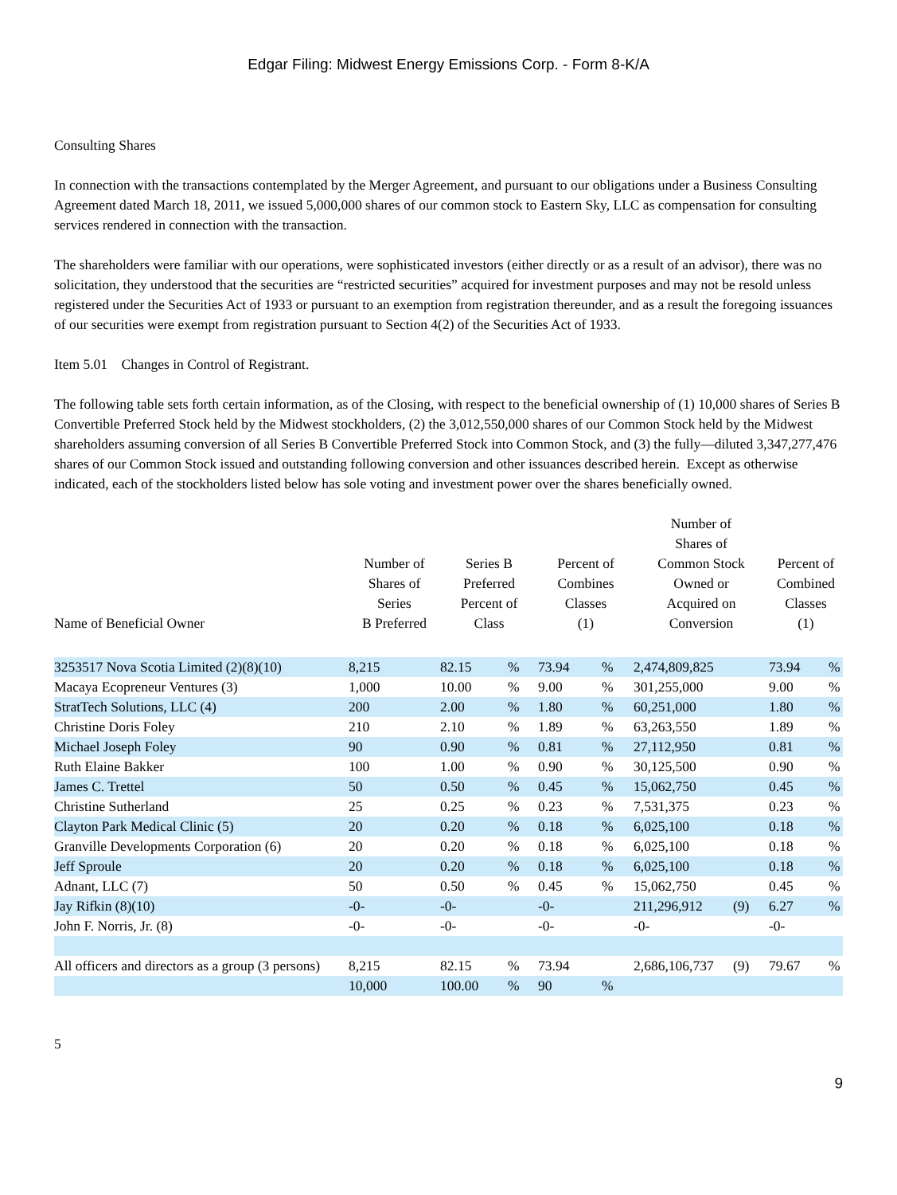Edgar Filing: Midwest Energy Emissions Corp. - Form 8-K/A
Consulting Shares
In connection with the transactions contemplated by the Merger Agreement, and pursuant to our obligations under a Business Consulting Agreement dated March 18, 2011, we issued 5,000,000 shares of our common stock to Eastern Sky, LLC as compensation for consulting services rendered in connection with the transaction.
The shareholders were familiar with our operations, were sophisticated investors (either directly or as a result of an advisor), there was no solicitation, they understood that the securities are “restricted securities” acquired for investment purposes and may not be resold unless registered under the Securities Act of 1933 or pursuant to an exemption from registration thereunder, and as a result the foregoing issuances of our securities were exempt from registration pursuant to Section 4(2) of the Securities Act of 1933.
Item 5.01 Changes in Control of Registrant.
The following table sets forth certain information, as of the Closing, with respect to the beneficial ownership of (1) 10,000 shares of Series B Convertible Preferred Stock held by the Midwest stockholders, (2) the 3,012,550,000 shares of our Common Stock held by the Midwest shareholders assuming conversion of all Series B Convertible Preferred Stock into Common Stock, and (3) the fully—diluted 3,347,277,476 shares of our Common Stock issued and outstanding following conversion and other issuances described herein. Except as otherwise indicated, each of the stockholders listed below has sole voting and investment power over the shares beneficially owned.
| Name of Beneficial Owner | Number of Shares of Series B Preferred | Series B Preferred Percent of Class | | Percent of Combines Classes (1) | | Number of Shares of Common Stock Owned or Acquired on Conversion | | Percent of Combined Classes (1) | |
| --- | --- | --- | --- | --- | --- | --- | --- | --- | --- |
| 3253517 Nova Scotia Limited (2)(8)(10) | 8,215 | 82.15 | % | 73.94 | % | 2,474,809,825 | | 73.94 | % |
| Macaya Ecopreneur Ventures (3) | 1,000 | 10.00 | % | 9.00 | % | 301,255,000 | | 9.00 | % |
| StratTech Solutions, LLC (4) | 200 | 2.00 | % | 1.80 | % | 60,251,000 | | 1.80 | % |
| Christine Doris Foley | 210 | 2.10 | % | 1.89 | % | 63,263,550 | | 1.89 | % |
| Michael Joseph Foley | 90 | 0.90 | % | 0.81 | % | 27,112,950 | | 0.81 | % |
| Ruth Elaine Bakker | 100 | 1.00 | % | 0.90 | % | 30,125,500 | | 0.90 | % |
| James C. Trettel | 50 | 0.50 | % | 0.45 | % | 15,062,750 | | 0.45 | % |
| Christine Sutherland | 25 | 0.25 | % | 0.23 | % | 7,531,375 | | 0.23 | % |
| Clayton Park Medical Clinic (5) | 20 | 0.20 | % | 0.18 | % | 6,025,100 | | 0.18 | % |
| Granville Developments Corporation (6) | 20 | 0.20 | % | 0.18 | % | 6,025,100 | | 0.18 | % |
| Jeff Sproule | 20 | 0.20 | % | 0.18 | % | 6,025,100 | | 0.18 | % |
| Adnant, LLC (7) | 50 | 0.50 | % | 0.45 | % | 15,062,750 | | 0.45 | % |
| Jay Rifkin (8)(10) | -0- | -0- | | -0- | | 211,296,912 | (9) | 6.27 | % |
| John F. Norris, Jr. (8) | -0- | -0- | | -0- | | -0- | | -0- | |
| All officers and directors as a group (3 persons) | 8,215 | 82.15 | % | 73.94 | | 2,686,106,737 | (9) | 79.67 | % |
| | 10,000 | 100.00 | % | 90 | % | | | | |
5
9